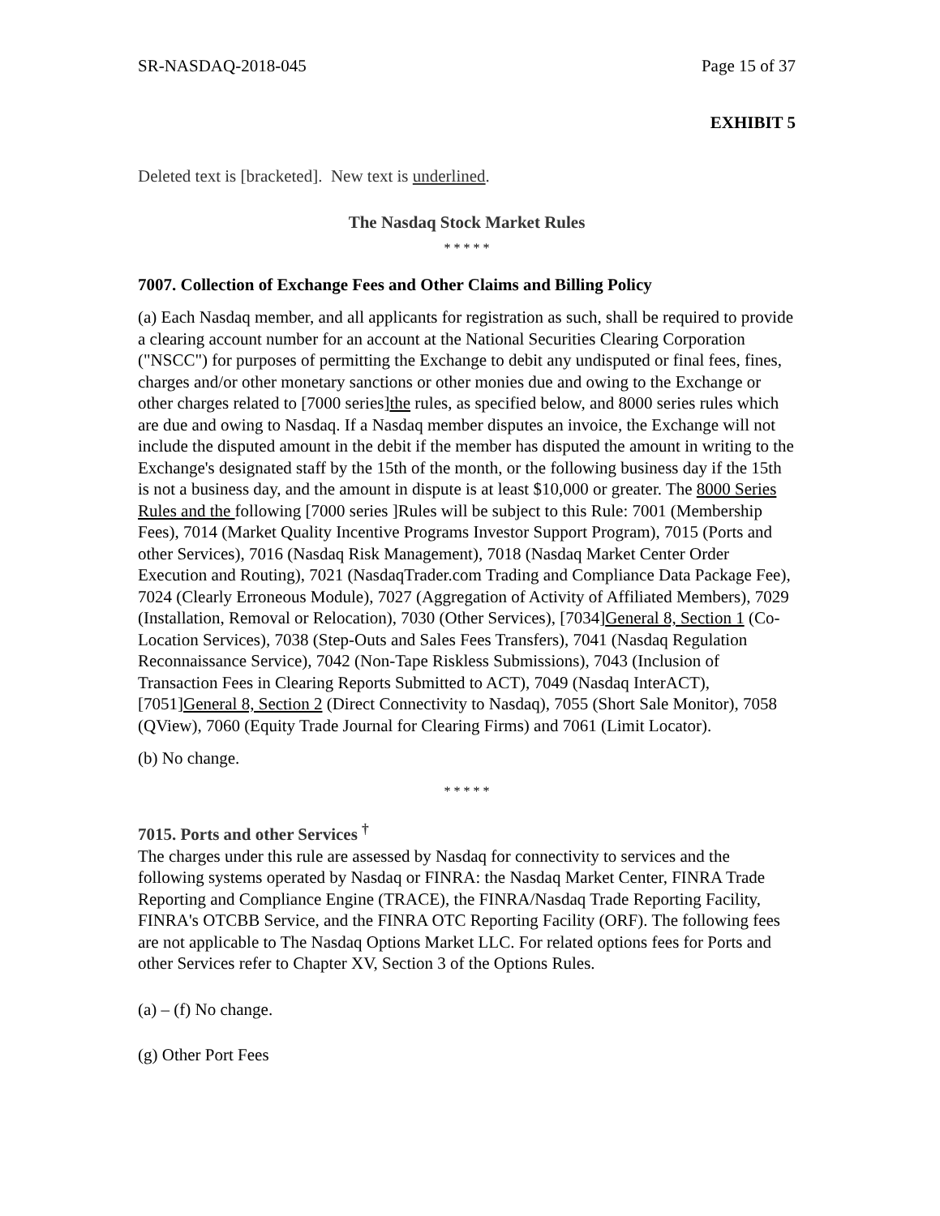SR-NASDAQ-2018-045 Page 15 of 37
EXHIBIT 5
Deleted text is [bracketed]. New text is underlined.
The Nasdaq Stock Market Rules
* * * * *
7007. Collection of Exchange Fees and Other Claims and Billing Policy
(a) Each Nasdaq member, and all applicants for registration as such, shall be required to provide a clearing account number for an account at the National Securities Clearing Corporation ("NSCC") for purposes of permitting the Exchange to debit any undisputed or final fees, fines, charges and/or other monetary sanctions or other monies due and owing to the Exchange or other charges related to [7000 series]the rules, as specified below, and 8000 series rules which are due and owing to Nasdaq. If a Nasdaq member disputes an invoice, the Exchange will not include the disputed amount in the debit if the member has disputed the amount in writing to the Exchange's designated staff by the 15th of the month, or the following business day if the 15th is not a business day, and the amount in dispute is at least $10,000 or greater. The 8000 Series Rules and the following [7000 series ]Rules will be subject to this Rule: 7001 (Membership Fees), 7014 (Market Quality Incentive Programs Investor Support Program), 7015 (Ports and other Services), 7016 (Nasdaq Risk Management), 7018 (Nasdaq Market Center Order Execution and Routing), 7021 (NasdaqTrader.com Trading and Compliance Data Package Fee), 7024 (Clearly Erroneous Module), 7027 (Aggregation of Activity of Affiliated Members), 7029 (Installation, Removal or Relocation), 7030 (Other Services), [7034]General 8, Section 1 (Co-Location Services), 7038 (Step-Outs and Sales Fees Transfers), 7041 (Nasdaq Regulation Reconnaissance Service), 7042 (Non-Tape Riskless Submissions), 7043 (Inclusion of Transaction Fees in Clearing Reports Submitted to ACT), 7049 (Nasdaq InterACT), [7051]General 8, Section 2 (Direct Connectivity to Nasdaq), 7055 (Short Sale Monitor), 7058 (QView), 7060 (Equity Trade Journal for Clearing Firms) and 7061 (Limit Locator).
(b) No change.
* * * * *
7015. Ports and other Services <sup>†</sup>
The charges under this rule are assessed by Nasdaq for connectivity to services and the following systems operated by Nasdaq or FINRA: the Nasdaq Market Center, FINRA Trade Reporting and Compliance Engine (TRACE), the FINRA/Nasdaq Trade Reporting Facility, FINRA's OTCBB Service, and the FINRA OTC Reporting Facility (ORF). The following fees are not applicable to The Nasdaq Options Market LLC. For related options fees for Ports and other Services refer to Chapter XV, Section 3 of the Options Rules.
(a) – (f) No change.
(g) Other Port Fees